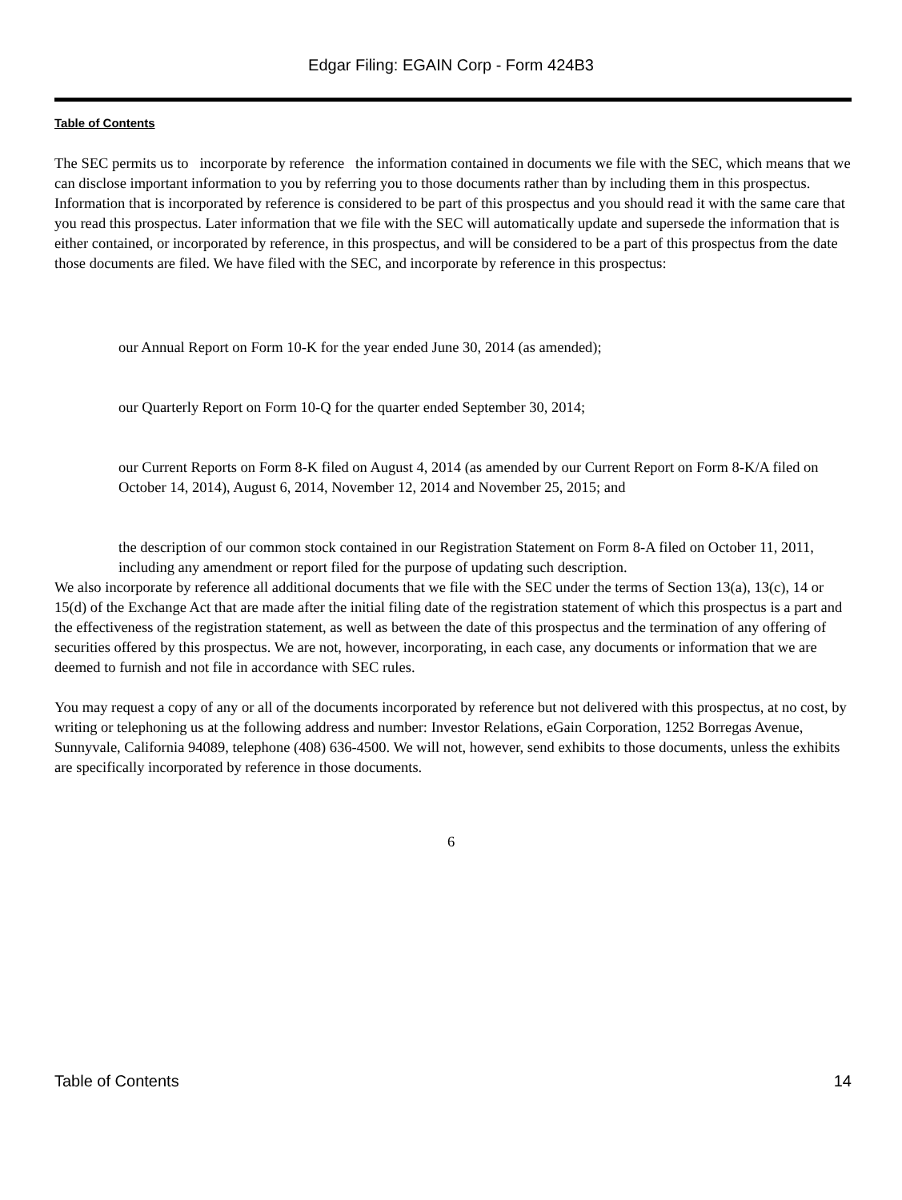Edgar Filing: EGAIN Corp - Form 424B3
Table of Contents
The SEC permits us to incorporate by reference the information contained in documents we file with the SEC, which means that we can disclose important information to you by referring you to those documents rather than by including them in this prospectus. Information that is incorporated by reference is considered to be part of this prospectus and you should read it with the same care that you read this prospectus. Later information that we file with the SEC will automatically update and supersede the information that is either contained, or incorporated by reference, in this prospectus, and will be considered to be a part of this prospectus from the date those documents are filed. We have filed with the SEC, and incorporate by reference in this prospectus:
our Annual Report on Form 10-K for the year ended June 30, 2014 (as amended);
our Quarterly Report on Form 10-Q for the quarter ended September 30, 2014;
our Current Reports on Form 8-K filed on August 4, 2014 (as amended by our Current Report on Form 8-K/A filed on October 14, 2014), August 6, 2014, November 12, 2014 and November 25, 2015; and
the description of our common stock contained in our Registration Statement on Form 8-A filed on October 11, 2011, including any amendment or report filed for the purpose of updating such description.
We also incorporate by reference all additional documents that we file with the SEC under the terms of Section 13(a), 13(c), 14 or 15(d) of the Exchange Act that are made after the initial filing date of the registration statement of which this prospectus is a part and the effectiveness of the registration statement, as well as between the date of this prospectus and the termination of any offering of securities offered by this prospectus. We are not, however, incorporating, in each case, any documents or information that we are deemed to furnish and not file in accordance with SEC rules.
You may request a copy of any or all of the documents incorporated by reference but not delivered with this prospectus, at no cost, by writing or telephoning us at the following address and number: Investor Relations, eGain Corporation, 1252 Borregas Avenue, Sunnyvale, California 94089, telephone (408) 636-4500. We will not, however, send exhibits to those documents, unless the exhibits are specifically incorporated by reference in those documents.
6
Table of Contents 14